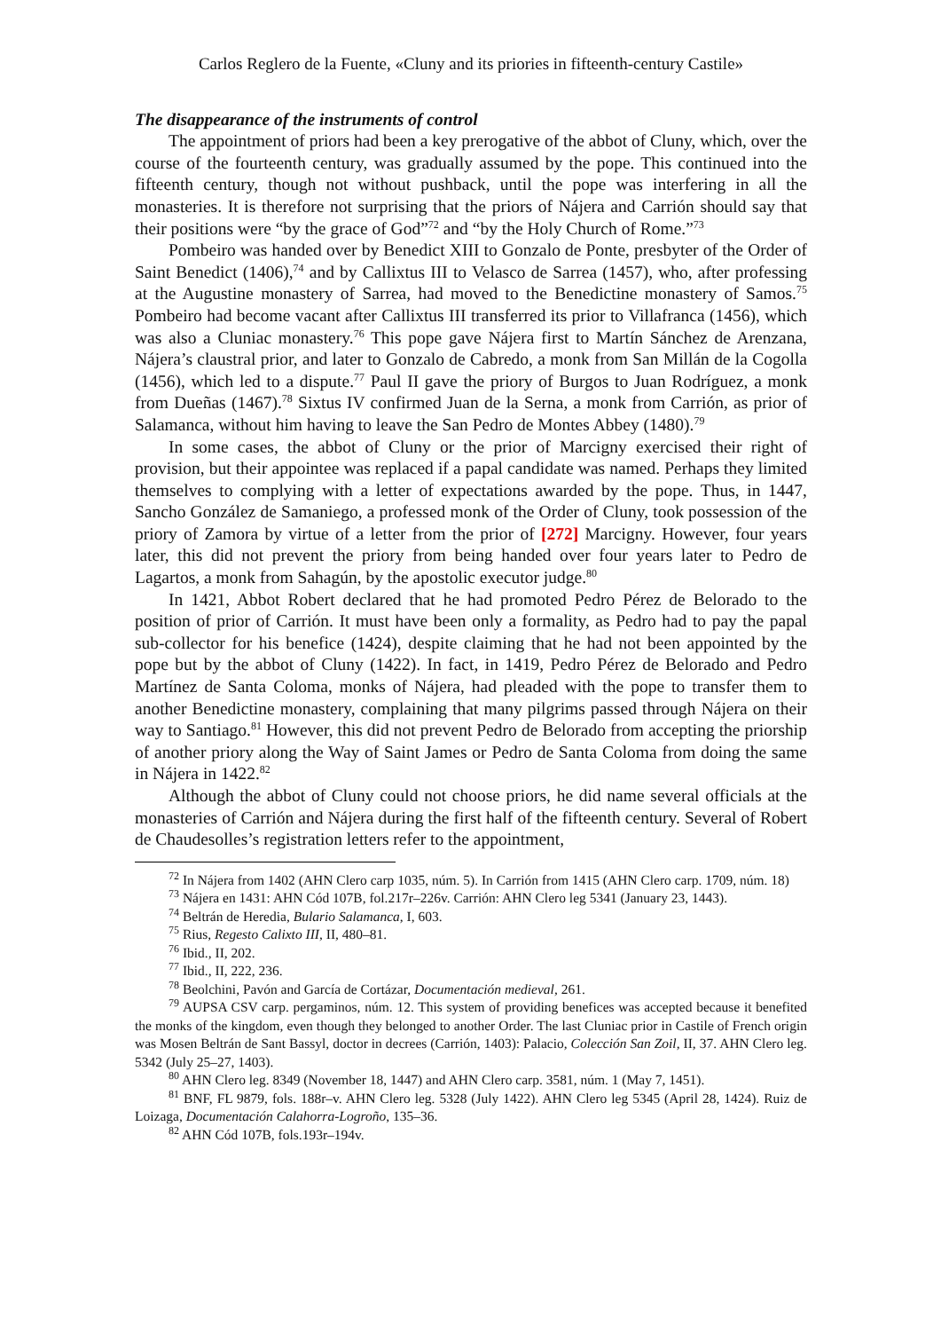Carlos Reglero de la Fuente, «Cluny and its priories in fifteenth-century Castile»
The disappearance of the instruments of control
The appointment of priors had been a key prerogative of the abbot of Cluny, which, over the course of the fourteenth century, was gradually assumed by the pope. This continued into the fifteenth century, though not without pushback, until the pope was interfering in all the monasteries. It is therefore not surprising that the priors of Nájera and Carrión should say that their positions were “by the grace of God”<sup>72</sup> and “by the Holy Church of Rome.”<sup>73</sup>
Pombeiro was handed over by Benedict XIII to Gonzalo de Ponte, presbyter of the Order of Saint Benedict (1406),<sup>74</sup> and by Callixtus III to Velasco de Sarrea (1457), who, after professing at the Augustine monastery of Sarrea, had moved to the Benedictine monastery of Samos.<sup>75</sup> Pombeiro had become vacant after Callixtus III transferred its prior to Villafranca (1456), which was also a Cluniac monastery.<sup>76</sup> This pope gave Nájera first to Martín Sánchez de Arenzana, Nájera’s claustral prior, and later to Gonzalo de Cabredo, a monk from San Millán de la Cogolla (1456), which led to a dispute.<sup>77</sup> Paul II gave the priory of Burgos to Juan Rodríguez, a monk from Dueñas (1467).<sup>78</sup> Sixtus IV confirmed Juan de la Serna, a monk from Carrión, as prior of Salamanca, without him having to leave the San Pedro de Montes Abbey (1480).<sup>79</sup>
In some cases, the abbot of Cluny or the prior of Marcigny exercised their right of provision, but their appointee was replaced if a papal candidate was named. Perhaps they limited themselves to complying with a letter of expectations awarded by the pope. Thus, in 1447, Sancho González de Samaniego, a professed monk of the Order of Cluny, took possession of the priory of Zamora by virtue of a letter from the prior of [272] Marcigny. However, four years later, this did not prevent the priory from being handed over four years later to Pedro de Lagartos, a monk from Sahagún, by the apostolic executor judge.<sup>80</sup>
In 1421, Abbot Robert declared that he had promoted Pedro Pérez de Belorado to the position of prior of Carrión. It must have been only a formality, as Pedro had to pay the papal sub-collector for his benefice (1424), despite claiming that he had not been appointed by the pope but by the abbot of Cluny (1422). In fact, in 1419, Pedro Pérez de Belorado and Pedro Martínez de Santa Coloma, monks of Nájera, had pleaded with the pope to transfer them to another Benedictine monastery, complaining that many pilgrims passed through Nájera on their way to Santiago.<sup>81</sup> However, this did not prevent Pedro de Belorado from accepting the priorship of another priory along the Way of Saint James or Pedro de Santa Coloma from doing the same in Nájera in 1422.<sup>82</sup>
Although the abbot of Cluny could not choose priors, he did name several officials at the monasteries of Carrión and Nájera during the first half of the fifteenth century. Several of Robert de Chaudesolles’s registration letters refer to the appointment,
<sup>72</sup> In Nájera from 1402 (AHN Clero carp 1035, núm. 5). In Carrión from 1415 (AHN Clero carp. 1709, núm. 18)
<sup>73</sup> Nájera en 1431: AHN Cód 107B, fol.217r–226v. Carrión: AHN Clero leg 5341 (January 23, 1443).
<sup>74</sup> Beltrán de Heredia, Bulario Salamanca, I, 603.
<sup>75</sup> Rius, Regesto Calixto III, II, 480–81.
<sup>76</sup> Ibid., II, 202.
<sup>77</sup> Ibid., II, 222, 236.
<sup>78</sup> Beolchini, Pavón and García de Cortázar, Documentación medieval, 261.
<sup>79</sup> AUPSA CSV carp. pergaminos, núm. 12. This system of providing benefices was accepted because it benefited the monks of the kingdom, even though they belonged to another Order. The last Cluniac prior in Castile of French origin was Mosen Beltrán de Sant Bassyl, doctor in decrees (Carrión, 1403): Palacio, Colección San Zoil, II, 37. AHN Clero leg. 5342 (July 25–27, 1403).
<sup>80</sup> AHN Clero leg. 8349 (November 18, 1447) and AHN Clero carp. 3581, núm. 1 (May 7, 1451).
<sup>81</sup> BNF, FL 9879, fols. 188r–v. AHN Clero leg. 5328 (July 1422). AHN Clero leg 5345 (April 28, 1424). Ruiz de Loizaga, Documentación Calahorra-Logroño, 135–36.
<sup>82</sup> AHN Cód 107B, fols.193r–194v.